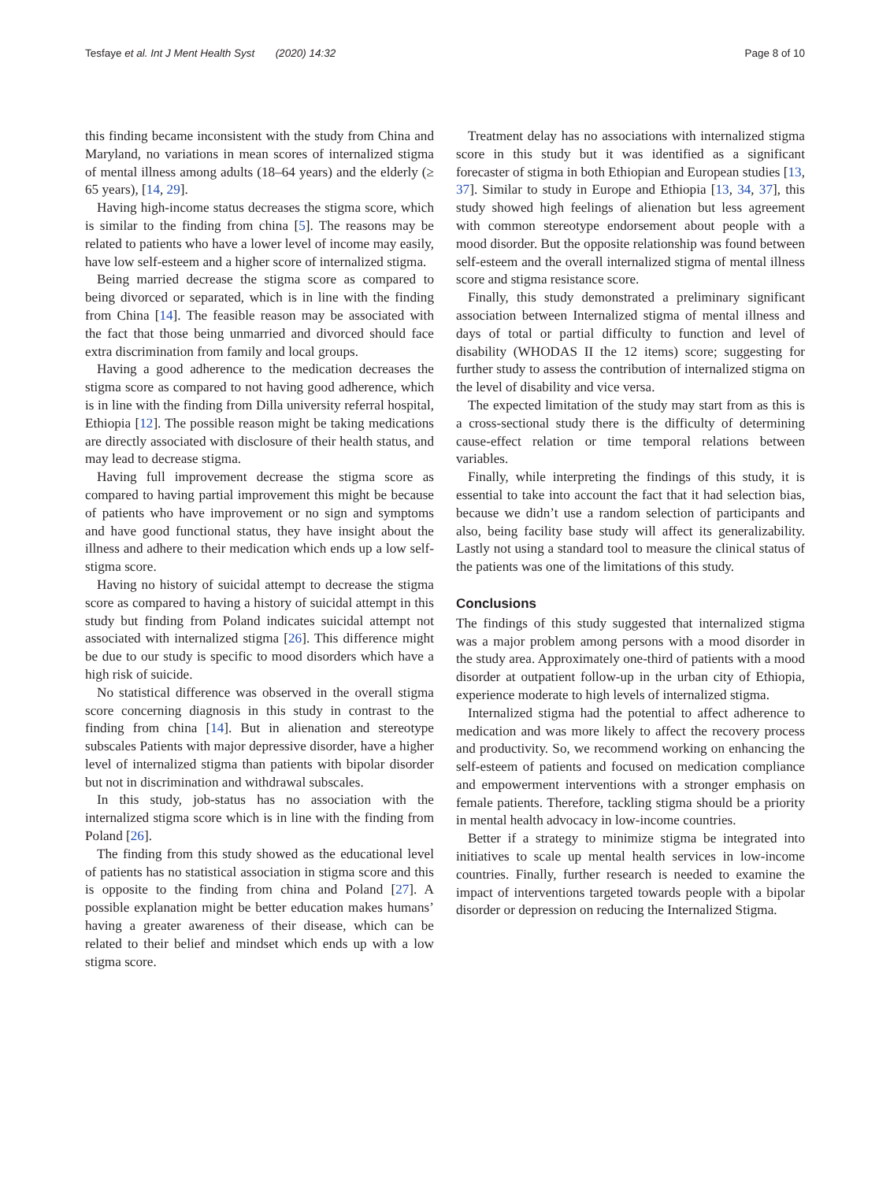Tesfaye et al. Int J Ment Health Syst (2020) 14:32 Page 8 of 10
this finding became inconsistent with the study from China and Maryland, no variations in mean scores of internalized stigma of mental illness among adults (18–64 years) and the elderly (≥ 65 years), [14, 29].
Having high-income status decreases the stigma score, which is similar to the finding from china [5]. The reasons may be related to patients who have a lower level of income may easily, have low self-esteem and a higher score of internalized stigma.
Being married decrease the stigma score as compared to being divorced or separated, which is in line with the finding from China [14]. The feasible reason may be associated with the fact that those being unmarried and divorced should face extra discrimination from family and local groups.
Having a good adherence to the medication decreases the stigma score as compared to not having good adherence, which is in line with the finding from Dilla university referral hospital, Ethiopia [12]. The possible reason might be taking medications are directly associated with disclosure of their health status, and may lead to decrease stigma.
Having full improvement decrease the stigma score as compared to having partial improvement this might be because of patients who have improvement or no sign and symptoms and have good functional status, they have insight about the illness and adhere to their medication which ends up a low self-stigma score.
Having no history of suicidal attempt to decrease the stigma score as compared to having a history of suicidal attempt in this study but finding from Poland indicates suicidal attempt not associated with internalized stigma [26]. This difference might be due to our study is specific to mood disorders which have a high risk of suicide.
No statistical difference was observed in the overall stigma score concerning diagnosis in this study in contrast to the finding from china [14]. But in alienation and stereotype subscales Patients with major depressive disorder, have a higher level of internalized stigma than patients with bipolar disorder but not in discrimination and withdrawal subscales.
In this study, job-status has no association with the internalized stigma score which is in line with the finding from Poland [26].
The finding from this study showed as the educational level of patients has no statistical association in stigma score and this is opposite to the finding from china and Poland [27]. A possible explanation might be better education makes humans’ having a greater awareness of their disease, which can be related to their belief and mindset which ends up with a low stigma score.
Treatment delay has no associations with internalized stigma score in this study but it was identified as a significant forecaster of stigma in both Ethiopian and European studies [13, 37]. Similar to study in Europe and Ethiopia [13, 34, 37], this study showed high feelings of alienation but less agreement with common stereotype endorsement about people with a mood disorder. But the opposite relationship was found between self-esteem and the overall internalized stigma of mental illness score and stigma resistance score.
Finally, this study demonstrated a preliminary significant association between Internalized stigma of mental illness and days of total or partial difficulty to function and level of disability (WHODAS II the 12 items) score; suggesting for further study to assess the contribution of internalized stigma on the level of disability and vice versa.
The expected limitation of the study may start from as this is a cross-sectional study there is the difficulty of determining cause-effect relation or time temporal relations between variables.
Finally, while interpreting the findings of this study, it is essential to take into account the fact that it had selection bias, because we didn’t use a random selection of participants and also, being facility base study will affect its generalizability. Lastly not using a standard tool to measure the clinical status of the patients was one of the limitations of this study.
Conclusions
The findings of this study suggested that internalized stigma was a major problem among persons with a mood disorder in the study area. Approximately one-third of patients with a mood disorder at outpatient follow-up in the urban city of Ethiopia, experience moderate to high levels of internalized stigma.
Internalized stigma had the potential to affect adherence to medication and was more likely to affect the recovery process and productivity. So, we recommend working on enhancing the self-esteem of patients and focused on medication compliance and empowerment interventions with a stronger emphasis on female patients. Therefore, tackling stigma should be a priority in mental health advocacy in low-income countries.
Better if a strategy to minimize stigma be integrated into initiatives to scale up mental health services in low-income countries. Finally, further research is needed to examine the impact of interventions targeted towards people with a bipolar disorder or depression on reducing the Internalized Stigma.